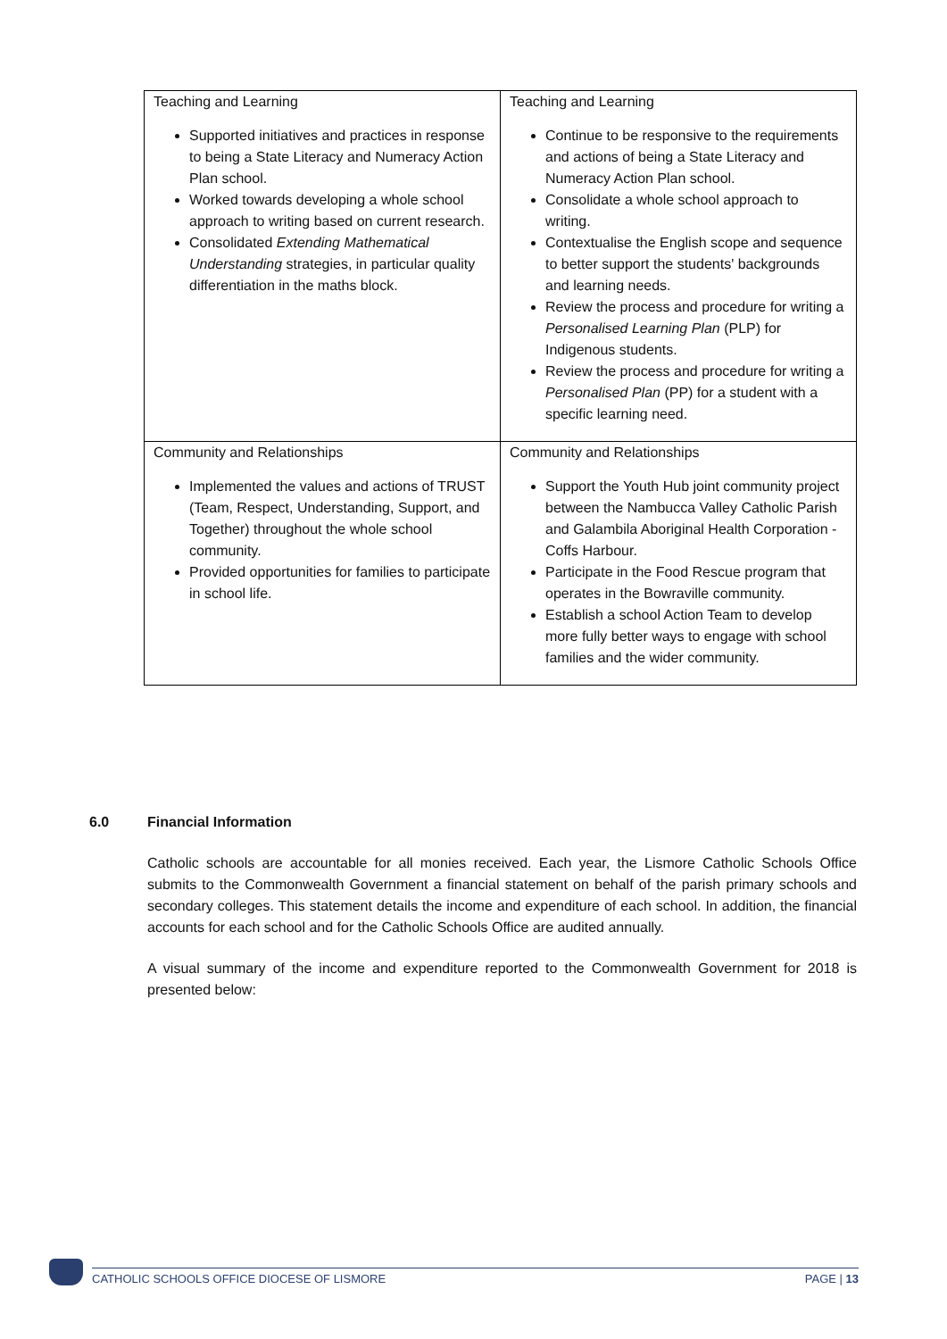| Teaching and Learning Supported initiatives and practices in response to being a State Literacy and Numeracy Action Plan school. Worked towards developing a whole school approach to writing based on current research. Consolidated Extending Mathematical Understanding strategies, in particular quality differentiation in the maths block. | Teaching and Learning Continue to be responsive to the requirements and actions of being a State Literacy and Numeracy Action Plan school. Consolidate a whole school approach to writing. Contextualise the English scope and sequence to better support the students' backgrounds and learning needs. Review the process and procedure for writing a Personalised Learning Plan (PLP) for Indigenous students. Review the process and procedure for writing a Personalised Plan (PP) for a student with a specific learning need. |
| Community and Relationships Implemented the values and actions of TRUST (Team, Respect, Understanding, Support, and Together) throughout the whole school community. Provided opportunities for families to participate in school life. | Community and Relationships Support the Youth Hub joint community project between the Nambucca Valley Catholic Parish and Galambila Aboriginal Health Corporation - Coffs Harbour. Participate in the Food Rescue program that operates in the Bowraville community. Establish a school Action Team to develop more fully better ways to engage with school families and the wider community. |
6.0 Financial Information
Catholic schools are accountable for all monies received. Each year, the Lismore Catholic Schools Office submits to the Commonwealth Government a financial statement on behalf of the parish primary schools and secondary colleges. This statement details the income and expenditure of each school. In addition, the financial accounts for each school and for the Catholic Schools Office are audited annually.
A visual summary of the income and expenditure reported to the Commonwealth Government for 2018 is presented below:
CATHOLIC SCHOOLS OFFICE DIOCESE OF LISMORE PAGE | 13